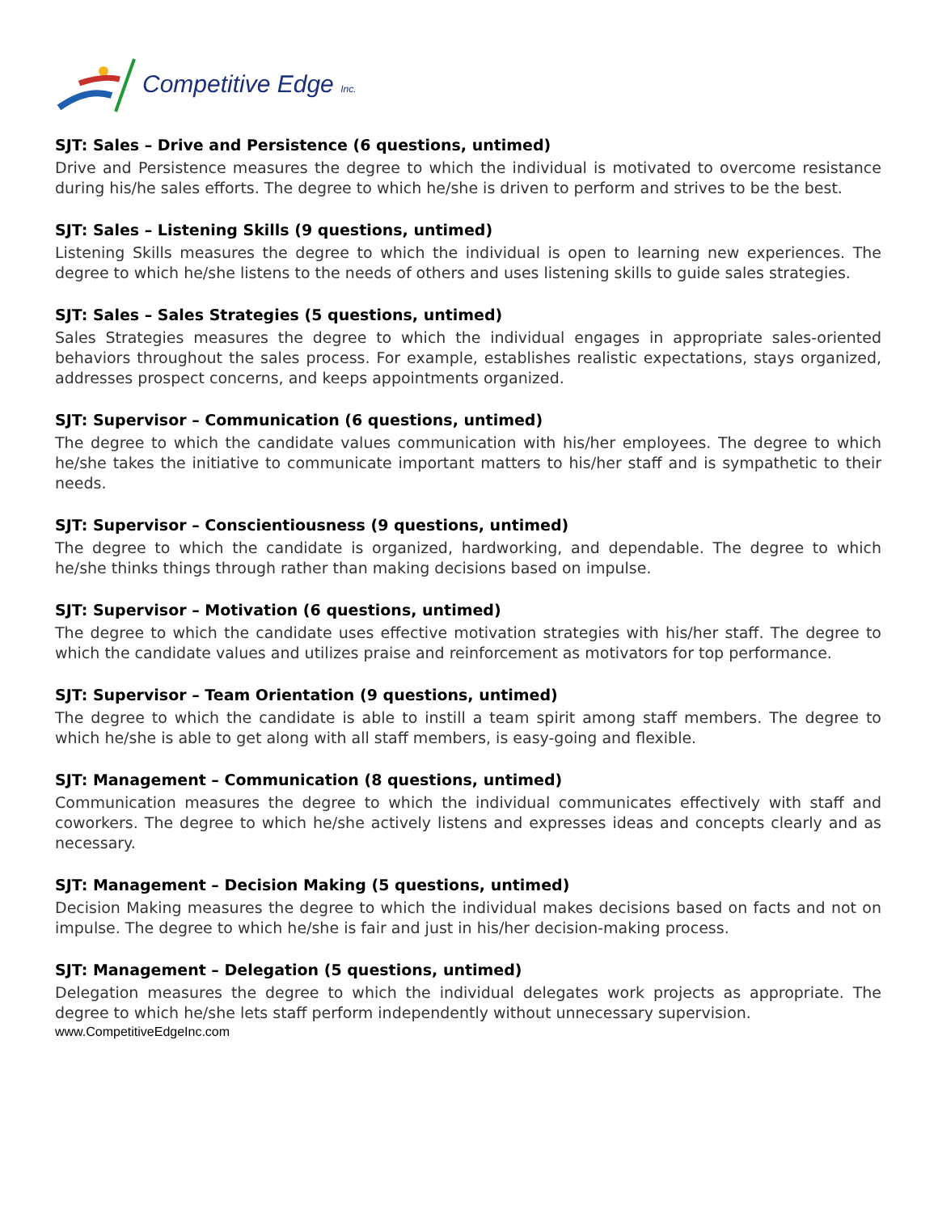Competitive Edge Inc.
SJT: Sales – Drive and Persistence (6 questions, untimed)
Drive and Persistence measures the degree to which the individual is motivated to overcome resistance during his/he sales efforts. The degree to which he/she is driven to perform and strives to be the best.
SJT: Sales – Listening Skills (9 questions, untimed)
Listening Skills measures the degree to which the individual is open to learning new experiences. The degree to which he/she listens to the needs of others and uses listening skills to guide sales strategies.
SJT: Sales – Sales Strategies (5 questions, untimed)
Sales Strategies measures the degree to which the individual engages in appropriate sales-oriented behaviors throughout the sales process. For example, establishes realistic expectations, stays organized, addresses prospect concerns, and keeps appointments organized.
SJT: Supervisor – Communication (6 questions, untimed)
The degree to which the candidate values communication with his/her employees. The degree to which he/she takes the initiative to communicate important matters to his/her staff and is sympathetic to their needs.
SJT: Supervisor – Conscientiousness (9 questions, untimed)
The degree to which the candidate is organized, hardworking, and dependable. The degree to which he/she thinks things through rather than making decisions based on impulse.
SJT: Supervisor – Motivation (6 questions, untimed)
The degree to which the candidate uses effective motivation strategies with his/her staff. The degree to which the candidate values and utilizes praise and reinforcement as motivators for top performance.
SJT: Supervisor – Team Orientation (9 questions, untimed)
The degree to which the candidate is able to instill a team spirit among staff members. The degree to which he/she is able to get along with all staff members, is easy-going and flexible.
SJT: Management – Communication (8 questions, untimed)
Communication measures the degree to which the individual communicates effectively with staff and coworkers. The degree to which he/she actively listens and expresses ideas and concepts clearly and as necessary.
SJT: Management – Decision Making (5 questions, untimed)
Decision Making measures the degree to which the individual makes decisions based on facts and not on impulse. The degree to which he/she is fair and just in his/her decision-making process.
SJT: Management – Delegation (5 questions, untimed)
Delegation measures the degree to which the individual delegates work projects as appropriate. The degree to which he/she lets staff perform independently without unnecessary supervision.
www.CompetitiveEdgeInc.com